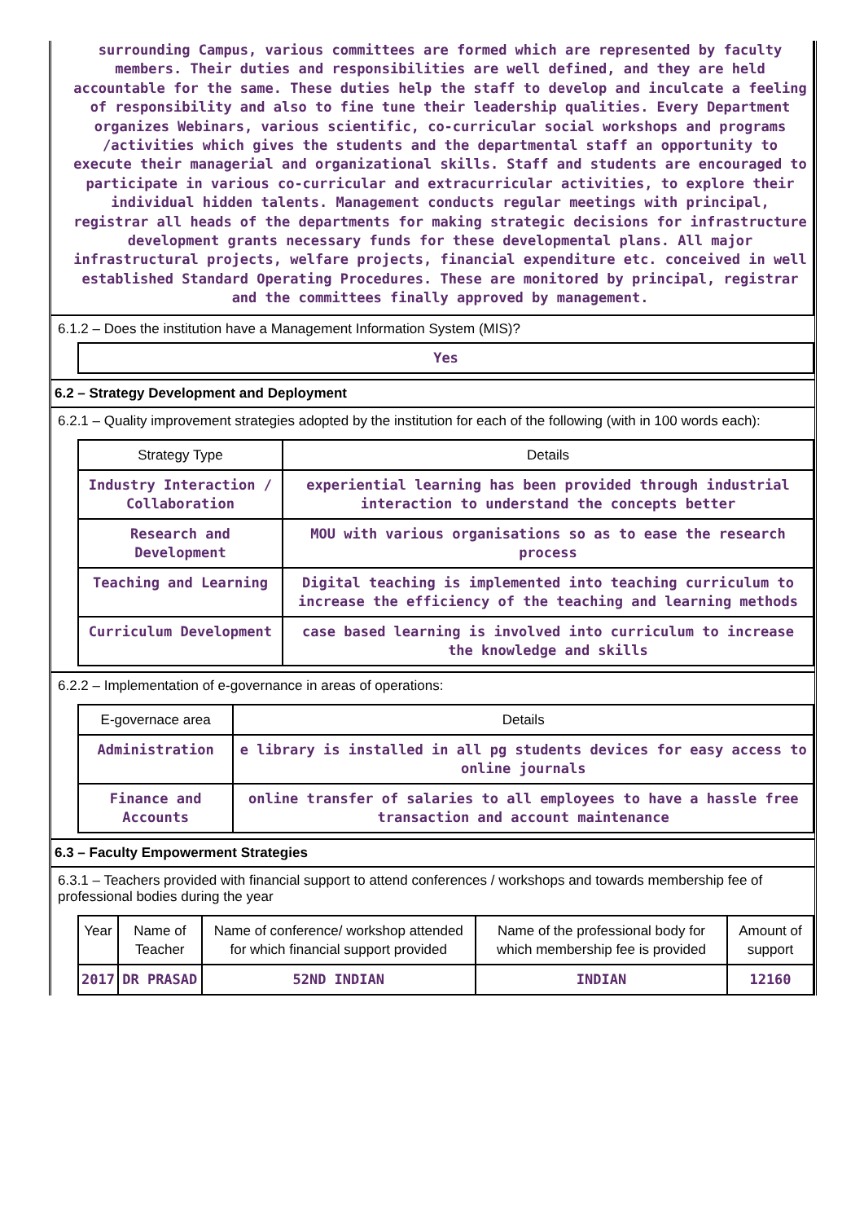surrounding Campus, various committees are formed which are represented by faculty members. Their duties and responsibilities are well defined, and they are held accountable for the same. These duties help the staff to develop and inculcate a feeling of responsibility and also to fine tune their leadership qualities. Every Department organizes Webinars, various scientific, co-curricular social workshops and programs /activities which gives the students and the departmental staff an opportunity to execute their managerial and organizational skills. Staff and students are encouraged to participate in various co-curricular and extracurricular activities, to explore their individual hidden talents. Management conducts regular meetings with principal, registrar all heads of the departments for making strategic decisions for infrastructure development grants necessary funds for these developmental plans. All major infrastructural projects, welfare projects, financial expenditure etc. conceived in well established Standard Operating Procedures. These are monitored by principal, registrar and the committees finally approved by management.
6.1.2 – Does the institution have a Management Information System (MIS)?
| Yes |
6.2 – Strategy Development and Deployment
6.2.1 – Quality improvement strategies adopted by the institution for each of the following (with in 100 words each):
| Strategy Type | Details |
| --- | --- |
| Industry Interaction / Collaboration | experiential learning has been provided through industrial interaction to understand the concepts better |
| Research and Development | MOU with various organisations so as to ease the research process |
| Teaching and Learning | Digital teaching is implemented into teaching curriculum to increase the efficiency of the teaching and learning methods |
| Curriculum Development | case based learning is involved into curriculum to increase the knowledge and skills |
6.2.2 – Implementation of e-governance in areas of operations:
| E-governace area | Details |
| --- | --- |
| Administration | e library is installed in all pg students devices for easy access to online journals |
| Finance and Accounts | online transfer of salaries to all employees to have a hassle free transaction and account maintenance |
6.3 – Faculty Empowerment Strategies
6.3.1 – Teachers provided with financial support to attend conferences / workshops and towards membership fee of professional bodies during the year
| Year | Name of Teacher | Name of conference/ workshop attended for which financial support provided | Name of the professional body for which membership fee is provided | Amount of support |
| --- | --- | --- | --- | --- |
| 2017 | DR PRASAD | 52ND INDIAN | INDIAN | 12160 |